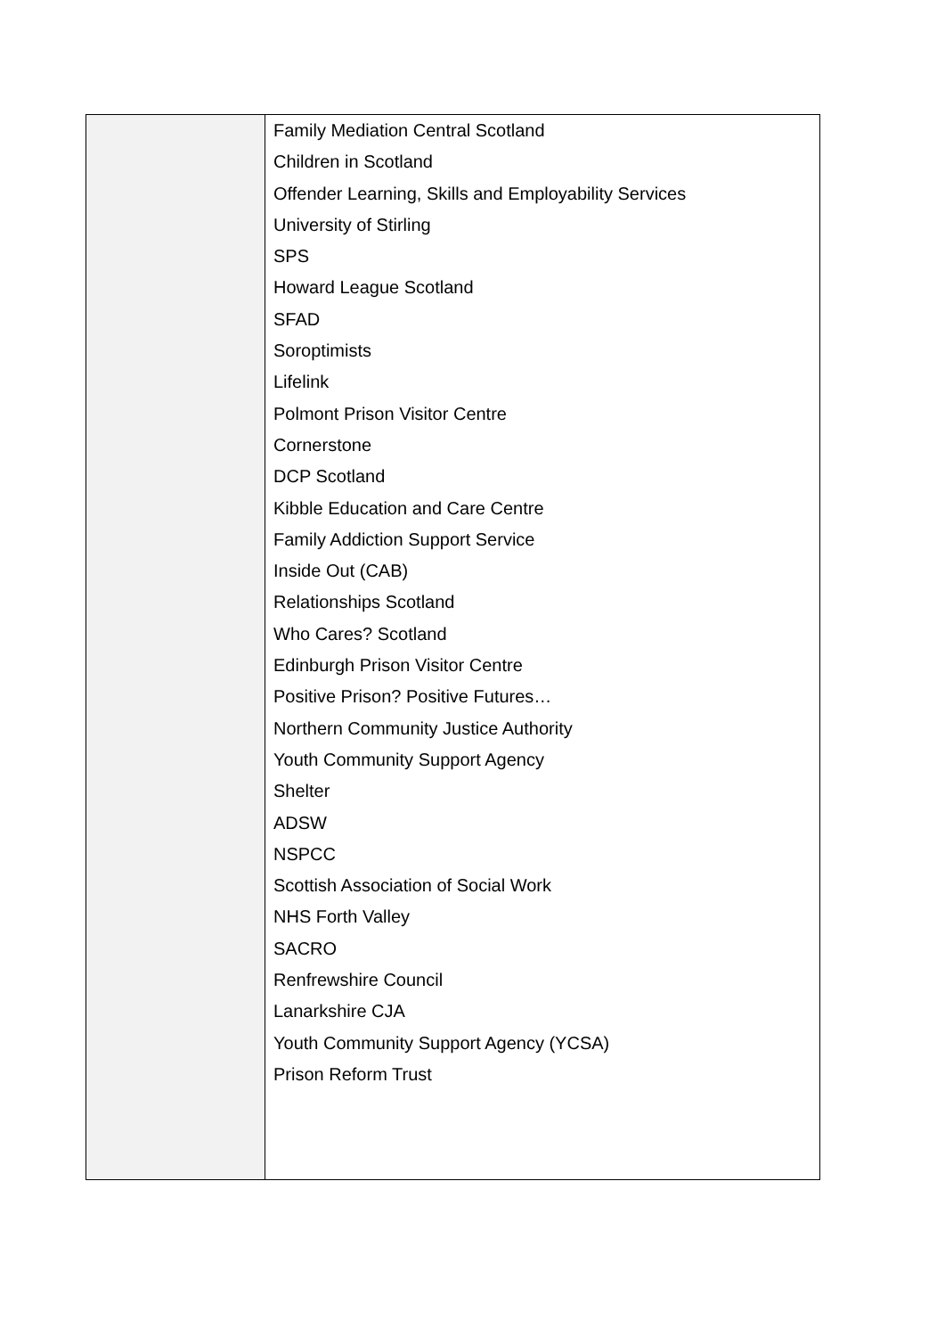| | Family Mediation Central Scotland Children in Scotland Offender Learning, Skills and Employability Services University of Stirling SPS Howard League Scotland SFAD Soroptimists Lifelink Polmont Prison Visitor Centre Cornerstone DCP Scotland Kibble Education and Care Centre Family Addiction Support Service Inside Out (CAB) Relationships Scotland Who Cares? Scotland Edinburgh Prison Visitor Centre Positive Prison? Positive Futures… Northern Community Justice Authority Youth Community Support Agency Shelter ADSW NSPCC Scottish Association of Social Work NHS Forth Valley SACRO Renfrewshire Council Lanarkshire CJA Youth Community Support Agency (YCSA) Prison Reform Trust |